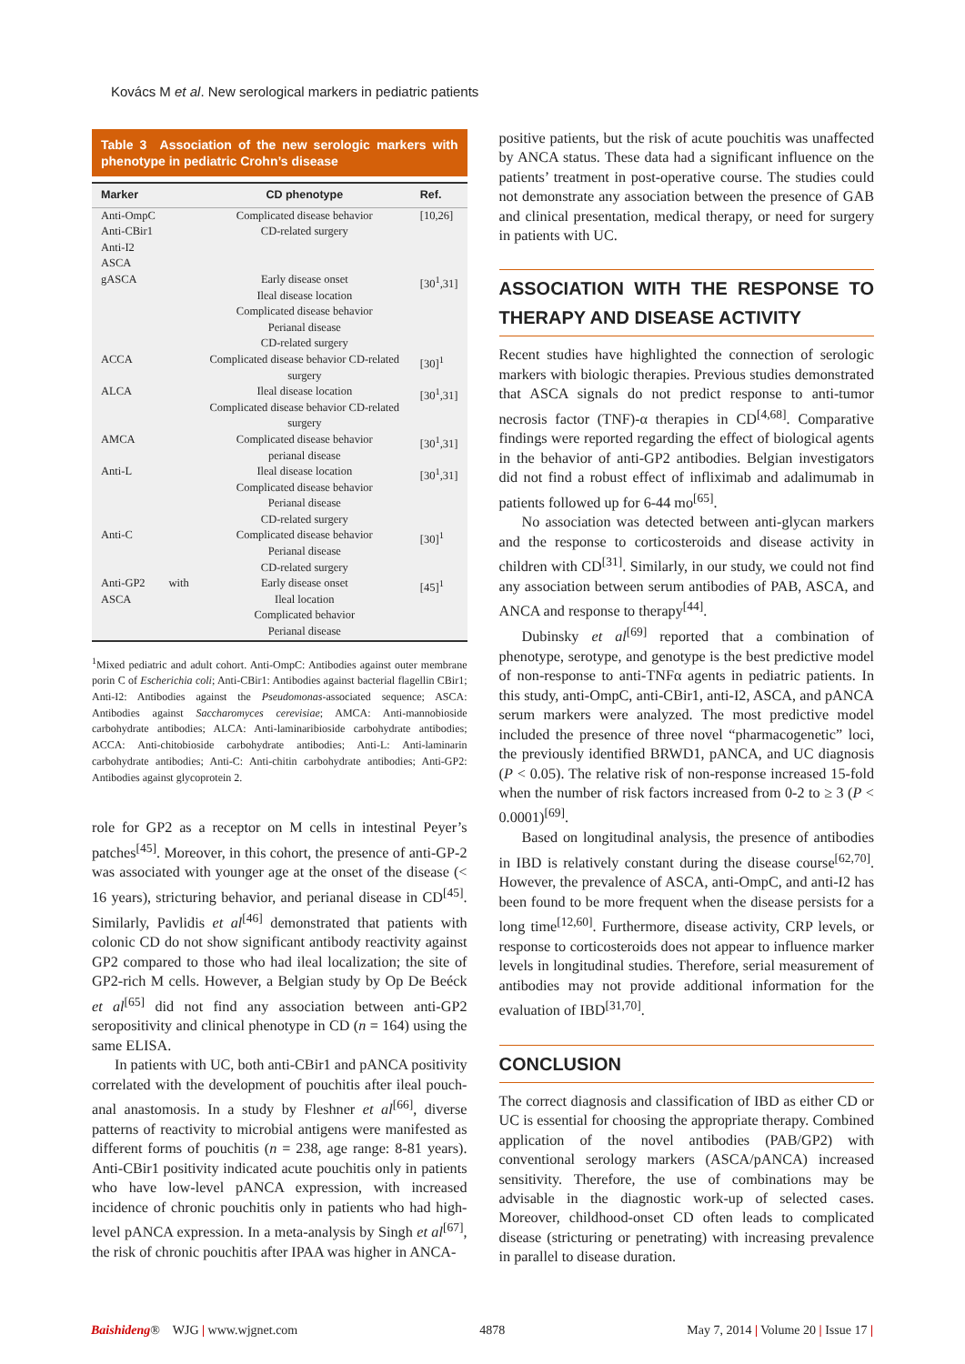Kovács M et al. New serological markers in pediatric patients
Table 3 Association of the new serologic markers with phenotype in pediatric Crohn’s disease
| Marker | CD phenotype | Ref. |
| --- | --- | --- |
| Anti-OmpC Anti-CBir1 Anti-I2 ASCA | Complicated disease behavior CD-related surgery | [10,26] |
| gASCA | Early disease onset Ileal disease location Complicated disease behavior Perianal disease CD-related surgery | [30<sup>1</sup>,31] |
| ACCA | Complicated disease behavior CD-related surgery | [30]<sup>1</sup> |
| ALCA | Ileal disease location Complicated disease behavior CD-related surgery | [30<sup>1</sup>,31] |
| AMCA | Complicated disease behavior perianal disease | [30<sup>1</sup>,31] |
| Anti-L | Ileal disease location Complicated disease behavior Perianal disease CD-related surgery | [30<sup>1</sup>,31] |
| Anti-C | Complicated disease behavior Perianal disease CD-related surgery | [30]<sup>1</sup> |
| Anti-GP2 with ASCA | Early disease onset Ileal location Complicated behavior Perianal disease | [45]<sup>1</sup> |
<sup>1</sup> Mixed pediatric and adult cohort. Anti-OmpC: Antibodies against outer membrane porin C of Escherichia coli; Anti-CBir1: Antibodies against bacterial flagellin CBir1; Anti-I2: Antibodies against the Pseudomonas-associated sequence; ASCA: Antibodies against Saccharomyces cerevisiae; AMCA: Anti-mannobioside carbohydrate antibodies; ALCA: Anti-laminaribioside carbohydrate antibodies; ACCA: Anti-chitobioside carbohydrate antibodies; Anti-L: Anti-laminarin carbohydrate antibodies; Anti-C: Anti-chitin carbohydrate antibodies; Anti-GP2: Antibodies against glycoprotein 2.
role for GP2 as a receptor on M cells in intestinal Peyer’s patches<sup>[45]</sup>. Moreover, in this cohort, the presence of anti-GP-2 was associated with younger age at the onset of the disease (< 16 years), stricturing behavior, and perianal disease in CD<sup>[45]</sup>. Similarly, Pavlidis et al<sup>[46]</sup> demonstrated that patients with colonic CD do not show significant antibody reactivity against GP2 compared to those who had ileal localization; the site of GP2-rich M cells. However, a Belgian study by Op De Beéck et al<sup>[65]</sup> did not find any association between anti-GP2 seropositivity and clinical phenotype in CD (n = 164) using the same ELISA.
In patients with UC, both anti-CBir1 and pANCA positivity correlated with the development of pouchitis after ileal pouch-anal anastomosis. In a study by Fleshner et al<sup>[66]</sup>, diverse patterns of reactivity to microbial antigens were manifested as different forms of pouchitis (n = 238, age range: 8-81 years). Anti-CBir1 positivity indicated acute pouchitis only in patients who have low-level pANCA expression, with increased incidence of chronic pouchitis only in patients who had high-level pANCA expression. In a meta-analysis by Singh et al<sup>[67]</sup>, the risk of chronic pouchitis after IPAA was higher in ANCA-
positive patients, but the risk of acute pouchitis was unaffected by ANCA status. These data had a significant influence on the patients’ treatment in post-operative course. The studies could not demonstrate any association between the presence of GAB and clinical presentation, medical therapy, or need for surgery in patients with UC.
ASSOCIATION WITH THE RESPONSE TO THERAPY AND DISEASE ACTIVITY
Recent studies have highlighted the connection of serologic markers with biologic therapies. Previous studies demonstrated that ASCA signals do not predict response to anti-tumor necrosis factor (TNF)-α therapies in CD<sup>[4,68]</sup>. Comparative findings were reported regarding the effect of biological agents in the behavior of anti-GP2 antibodies. Belgian investigators did not find a robust effect of infliximab and adalimumab in patients followed up for 6-44 mo<sup>[65]</sup>.
No association was detected between anti-glycan markers and the response to corticosteroids and disease activity in children with CD<sup>[31]</sup>. Similarly, in our study, we could not find any association between serum antibodies of PAB, ASCA, and ANCA and response to therapy<sup>[44]</sup>.
Dubinsky et al<sup>[69]</sup> reported that a combination of phenotype, serotype, and genotype is the best predictive model of non-response to anti-TNFα agents in pediatric patients. In this study, anti-OmpC, anti-CBir1, anti-I2, ASCA, and pANCA serum markers were analyzed. The most predictive model included the presence of three novel “pharmacogenetic” loci, the previously identified BRWD1, pANCA, and UC diagnosis (P < 0.05). The relative risk of non-response increased 15-fold when the number of risk factors increased from 0-2 to ≥ 3 (P < 0.0001)<sup>[69]</sup>.
Based on longitudinal analysis, the presence of antibodies in IBD is relatively constant during the disease course<sup>[62,70]</sup>. However, the prevalence of ASCA, anti-OmpC, and anti-I2 has been found to be more frequent when the disease persists for a long time<sup>[12,60]</sup>. Furthermore, disease activity, CRP levels, or response to corticosteroids does not appear to influence marker levels in longitudinal studies. Therefore, serial measurement of antibodies may not provide additional information for the evaluation of IBD<sup>[31,70]</sup>.
CONCLUSION
The correct diagnosis and classification of IBD as either CD or UC is essential for choosing the appropriate therapy. Combined application of the novel antibodies (PAB/GP2) with conventional serology markers (ASCA/pANCA) increased sensitivity. Therefore, the use of combinations may be advisable in the diagnostic work-up of selected cases. Moreover, childhood-onset CD often leads to complicated disease (stricturing or penetrating) with increasing prevalence in parallel to disease duration.
Baishideng® WJG | www.wjgnet.com 4878 May 7, 2014 | Volume 20 | Issue 17 |